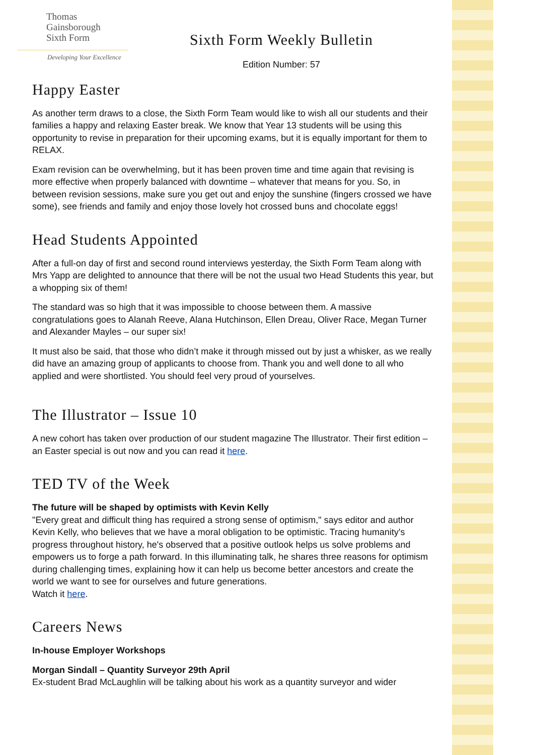Thomas
Gainsborough
Sixth Form
Developing Your Excellence
Sixth Form Weekly Bulletin
Edition Number: 57
Happy Easter
As another term draws to a close, the Sixth Form Team would like to wish all our students and their families a happy and relaxing Easter break. We know that Year 13 students will be using this opportunity to revise in preparation for their upcoming exams, but it is equally important for them to RELAX.
Exam revision can be overwhelming, but it has been proven time and time again that revising is more effective when properly balanced with downtime – whatever that means for you. So, in between revision sessions, make sure you get out and enjoy the sunshine (fingers crossed we have some), see friends and family and enjoy those lovely hot crossed buns and chocolate eggs!
Head Students Appointed
After a full-on day of first and second round interviews yesterday, the Sixth Form Team along with Mrs Yapp are delighted to announce that there will be not the usual two Head Students this year, but a whopping six of them!
The standard was so high that it was impossible to choose between them. A massive congratulations goes to Alanah Reeve, Alana Hutchinson, Ellen Dreau, Oliver Race, Megan Turner and Alexander Mayles – our super six!
It must also be said, that those who didn’t make it through missed out by just a whisker, as we really did have an amazing group of applicants to choose from. Thank you and well done to all who applied and were shortlisted. You should feel very proud of yourselves.
The Illustrator – Issue 10
A new cohort has taken over production of our student magazine The Illustrator. Their first edition – an Easter special is out now and you can read it here.
TED TV of the Week
The future will be shaped by optimists with Kevin Kelly
"Every great and difficult thing has required a strong sense of optimism," says editor and author Kevin Kelly, who believes that we have a moral obligation to be optimistic. Tracing humanity's progress throughout history, he's observed that a positive outlook helps us solve problems and empowers us to forge a path forward. In this illuminating talk, he shares three reasons for optimism during challenging times, explaining how it can help us become better ancestors and create the world we want to see for ourselves and future generations.
Watch it here.
Careers News
In-house Employer Workshops
Morgan Sindall – Quantity Surveyor 29th April
Ex-student Brad McLaughlin will be talking about his work as a quantity surveyor and wider